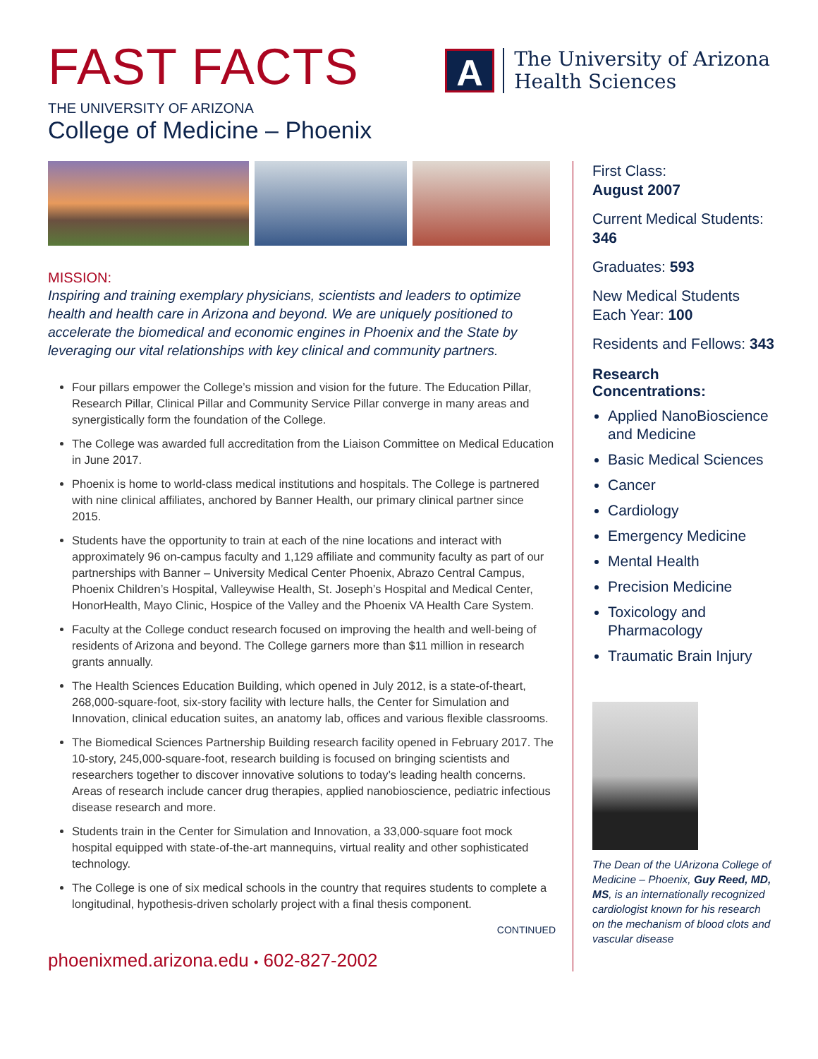FAST FACTS
THE UNIVERSITY OF ARIZONA
College of Medicine – Phoenix
A
The University of Arizona
Health Sciences
MISSION:
Inspiring and training exemplary physicians, scientists and leaders to optimize health and health care in Arizona and beyond. We are uniquely positioned to accelerate the biomedical and economic engines in Phoenix and the State by leveraging our vital relationships with key clinical and community partners.
Four pillars empower the College’s mission and vision for the future. The Education Pillar, Research Pillar, Clinical Pillar and Community Service Pillar converge in many areas and synergistically form the foundation of the College.
The College was awarded full accreditation from the Liaison Committee on Medical Education in June 2017.
Phoenix is home to world-class medical institutions and hospitals. The College is partnered with nine clinical affiliates, anchored by Banner Health, our primary clinical partner since 2015.
Students have the opportunity to train at each of the nine locations and interact with approximately 96 on-campus faculty and 1,129 affiliate and community faculty as part of our partnerships with Banner – University Medical Center Phoenix, Abrazo Central Campus, Phoenix Children’s Hospital, Valleywise Health, St. Joseph’s Hospital and Medical Center, HonorHealth, Mayo Clinic, Hospice of the Valley and the Phoenix VA Health Care System.
Faculty at the College conduct research focused on improving the health and well-being of residents of Arizona and beyond. The College garners more than $11 million in research grants annually.
The Health Sciences Education Building, which opened in July 2012, is a state-of-theart, 268,000-square-foot, six-story facility with lecture halls, the Center for Simulation and Innovation, clinical education suites, an anatomy lab, offices and various flexible classrooms.
The Biomedical Sciences Partnership Building research facility opened in February 2017. The 10-story, 245,000-square-foot, research building is focused on bringing scientists and researchers together to discover innovative solutions to today’s leading health concerns. Areas of research include cancer drug therapies, applied nanobioscience, pediatric infectious disease research and more.
Students train in the Center for Simulation and Innovation, a 33,000-square foot mock hospital equipped with state-of-the-art mannequins, virtual reality and other sophisticated technology.
The College is one of six medical schools in the country that requires students to complete a longitudinal, hypothesis-driven scholarly project with a final thesis component.
CONTINUED
phoenixmed.arizona.edu • 602-827-2002
First Class:
August 2007
Current Medical Students: 346
Graduates: 593
New Medical Students Each Year: 100
Residents and Fellows: 343
Research Concentrations:
Applied NanoBioscience and Medicine
Basic Medical Sciences
Cancer
Cardiology
Emergency Medicine
Mental Health
Precision Medicine
Toxicology and Pharmacology
Traumatic Brain Injury
The Dean of the UArizona College of Medicine – Phoenix, Guy Reed, MD, MS, is an internationally recognized cardiologist known for his research on the mechanism of blood clots and vascular disease